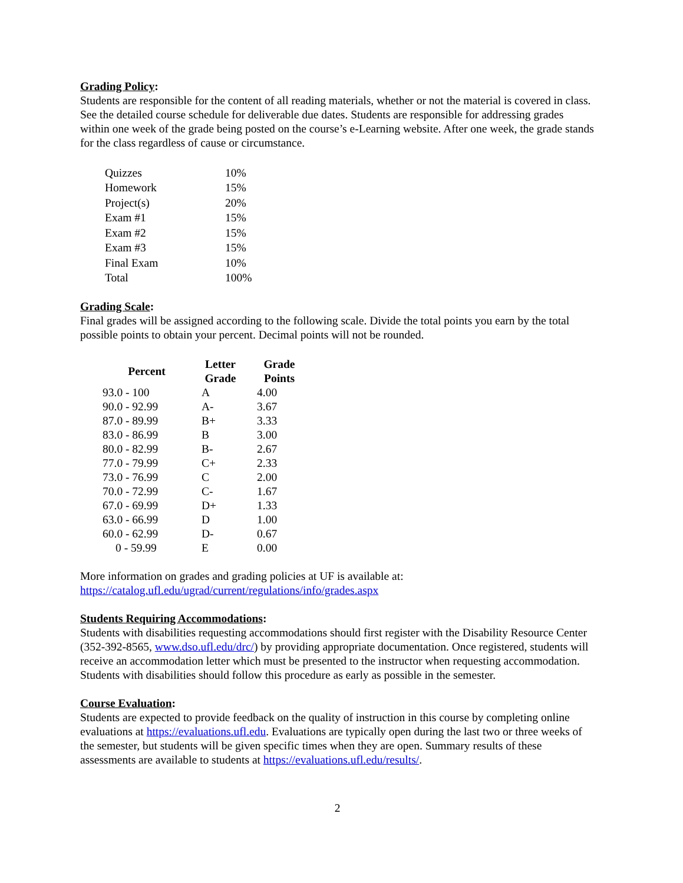Grading Policy:
Students are responsible for the content of all reading materials, whether or not the material is covered in class. See the detailed course schedule for deliverable due dates. Students are responsible for addressing grades within one week of the grade being posted on the course’s e-Learning website. After one week, the grade stands for the class regardless of cause or circumstance.
| Quizzes | 10% |
| Homework | 15% |
| Project(s) | 20% |
| Exam #1 | 15% |
| Exam #2 | 15% |
| Exam #3 | 15% |
| Final Exam | 10% |
| Total | 100% |
Grading Scale:
Final grades will be assigned according to the following scale. Divide the total points you earn by the total possible points to obtain your percent. Decimal points will not be rounded.
| Percent | Letter Grade | Grade Points |
| --- | --- | --- |
| 93.0 - 100 | A | 4.00 |
| 90.0 - 92.99 | A- | 3.67 |
| 87.0 - 89.99 | B+ | 3.33 |
| 83.0 - 86.99 | B | 3.00 |
| 80.0 - 82.99 | B- | 2.67 |
| 77.0 - 79.99 | C+ | 2.33 |
| 73.0 - 76.99 | C | 2.00 |
| 70.0 - 72.99 | C- | 1.67 |
| 67.0 - 69.99 | D+ | 1.33 |
| 63.0 - 66.99 | D | 1.00 |
| 60.0 - 62.99 | D- | 0.67 |
| 0 - 59.99 | E | 0.00 |
More information on grades and grading policies at UF is available at:
https://catalog.ufl.edu/ugrad/current/regulations/info/grades.aspx
Students Requiring Accommodations:
Students with disabilities requesting accommodations should first register with the Disability Resource Center (352-392-8565, www.dso.ufl.edu/drc/) by providing appropriate documentation. Once registered, students will receive an accommodation letter which must be presented to the instructor when requesting accommodation. Students with disabilities should follow this procedure as early as possible in the semester.
Course Evaluation:
Students are expected to provide feedback on the quality of instruction in this course by completing online evaluations at https://evaluations.ufl.edu. Evaluations are typically open during the last two or three weeks of the semester, but students will be given specific times when they are open. Summary results of these assessments are available to students at https://evaluations.ufl.edu/results/.
2